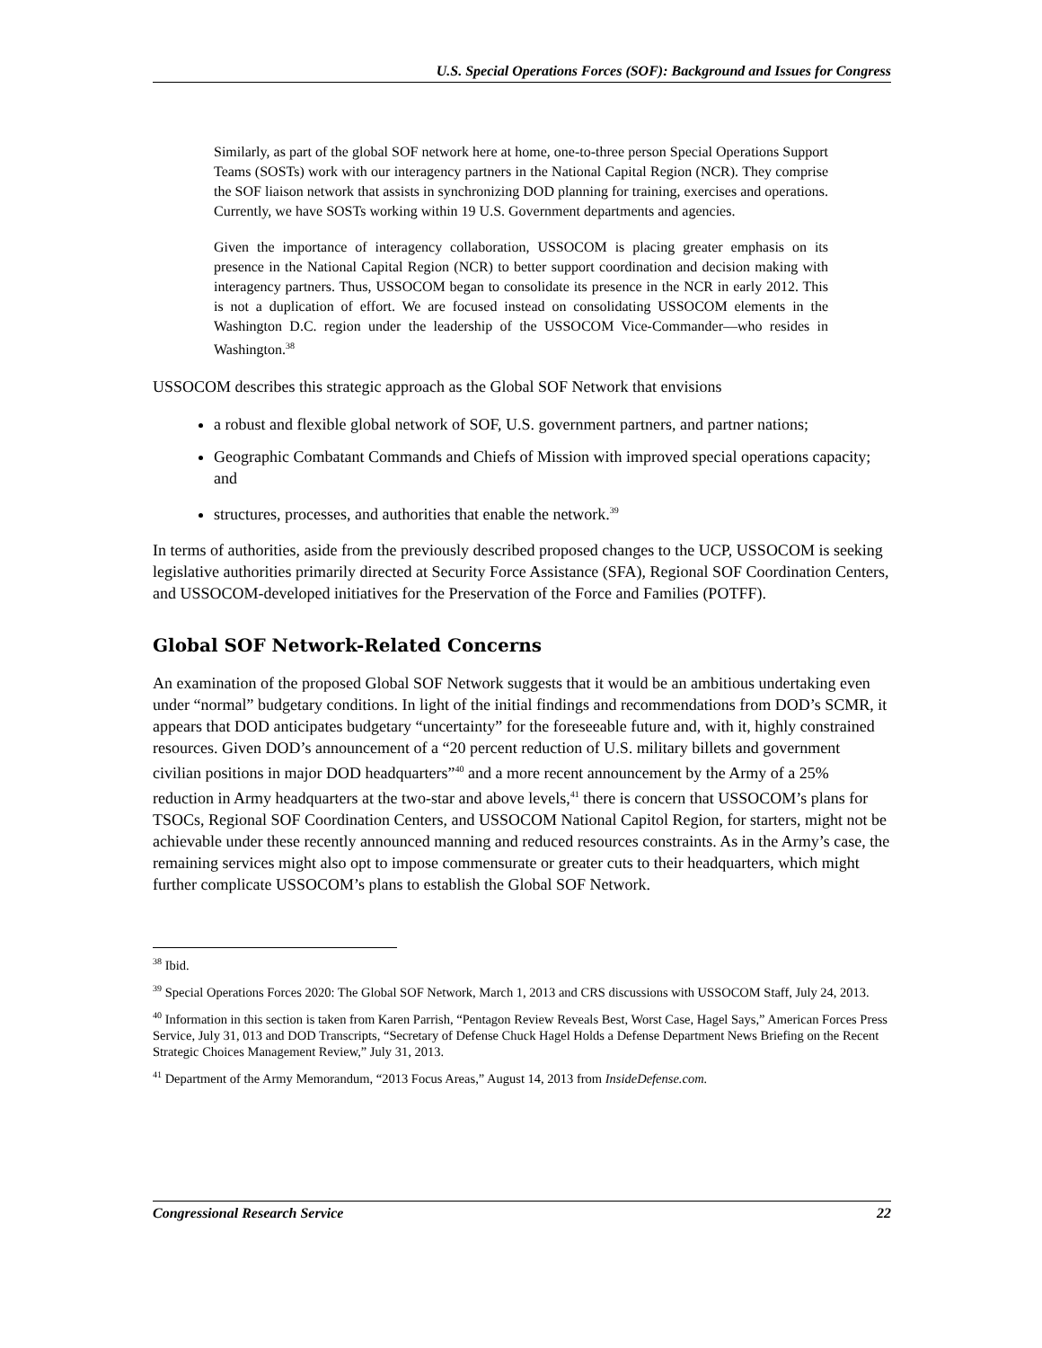U.S. Special Operations Forces (SOF): Background and Issues for Congress
Similarly, as part of the global SOF network here at home, one-to-three person Special Operations Support Teams (SOSTs) work with our interagency partners in the National Capital Region (NCR). They comprise the SOF liaison network that assists in synchronizing DOD planning for training, exercises and operations. Currently, we have SOSTs working within 19 U.S. Government departments and agencies.
Given the importance of interagency collaboration, USSOCOM is placing greater emphasis on its presence in the National Capital Region (NCR) to better support coordination and decision making with interagency partners. Thus, USSOCOM began to consolidate its presence in the NCR in early 2012. This is not a duplication of effort. We are focused instead on consolidating USSOCOM elements in the Washington D.C. region under the leadership of the USSOCOM Vice-Commander—who resides in Washington.<sup>38</sup>
USSOCOM describes this strategic approach as the Global SOF Network that envisions
a robust and flexible global network of SOF, U.S. government partners, and partner nations;
Geographic Combatant Commands and Chiefs of Mission with improved special operations capacity; and
structures, processes, and authorities that enable the network.<sup>39</sup>
In terms of authorities, aside from the previously described proposed changes to the UCP, USSOCOM is seeking legislative authorities primarily directed at Security Force Assistance (SFA), Regional SOF Coordination Centers, and USSOCOM-developed initiatives for the Preservation of the Force and Families (POTFF).
Global SOF Network-Related Concerns
An examination of the proposed Global SOF Network suggests that it would be an ambitious undertaking even under “normal” budgetary conditions. In light of the initial findings and recommendations from DOD’s SCMR, it appears that DOD anticipates budgetary “uncertainty” for the foreseeable future and, with it, highly constrained resources. Given DOD’s announcement of a “20 percent reduction of U.S. military billets and government civilian positions in major DOD headquarters”<sup>40</sup> and a more recent announcement by the Army of a 25% reduction in Army headquarters at the two-star and above levels,<sup>41</sup> there is concern that USSOCOM’s plans for TSOCs, Regional SOF Coordination Centers, and USSOCOM National Capitol Region, for starters, might not be achievable under these recently announced manning and reduced resources constraints. As in the Army’s case, the remaining services might also opt to impose commensurate or greater cuts to their headquarters, which might further complicate USSOCOM’s plans to establish the Global SOF Network.
<sup>38</sup> Ibid.
<sup>39</sup> Special Operations Forces 2020: The Global SOF Network, March 1, 2013 and CRS discussions with USSOCOM Staff, July 24, 2013.
<sup>40</sup> Information in this section is taken from Karen Parrish, “Pentagon Review Reveals Best, Worst Case, Hagel Says,” American Forces Press Service, July 31, 013 and DOD Transcripts, “Secretary of Defense Chuck Hagel Holds a Defense Department News Briefing on the Recent Strategic Choices Management Review,” July 31, 2013.
<sup>41</sup> Department of the Army Memorandum, “2013 Focus Areas,” August 14, 2013 from InsideDefense.com.
Congressional Research Service 22